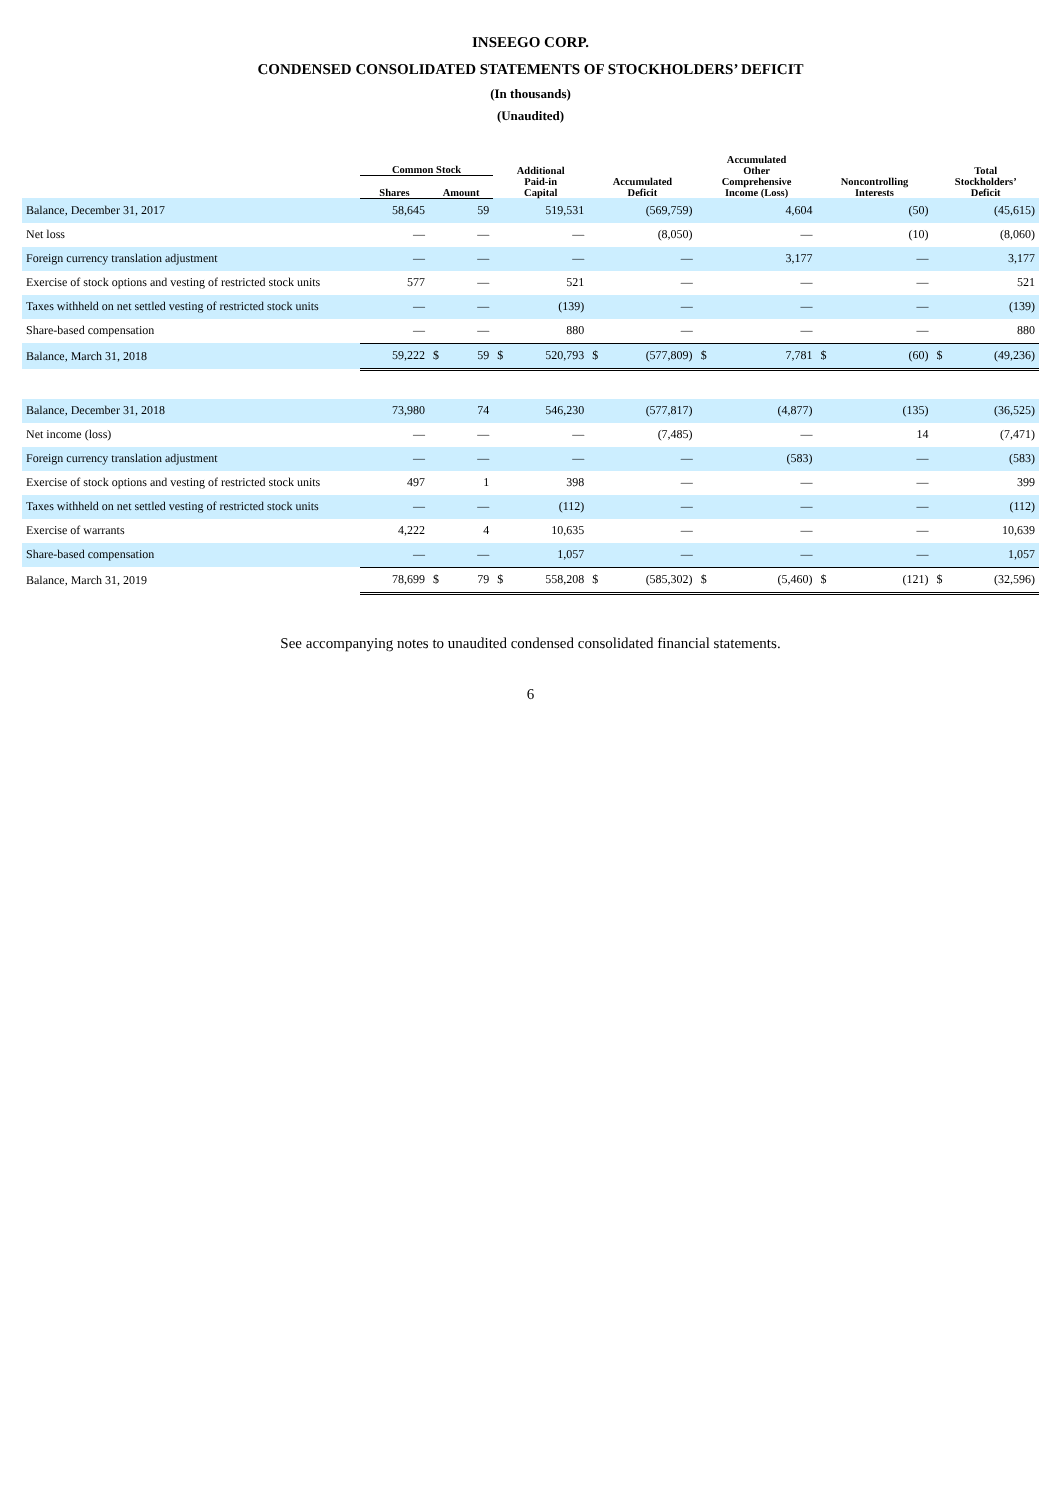INSEEGO CORP.
CONDENSED CONSOLIDATED STATEMENTS OF STOCKHOLDERS’ DEFICIT
(In thousands)
(Unaudited)
| | Common Stock | | | Additional Paid-in Capital | | Accumulated Deficit | | Accumulated Other Comprehensive Income (Loss) | | Noncontrolling Interests | | Total Stockholders’ Deficit | |
| --- | --- | --- | --- | --- | --- | --- | --- | --- | --- | --- | --- | --- | --- |
| | Shares | Amount | | | | | | | | | | | |
| Balance, December 31, 2017 | 58,645 | | 59 | | 519,531 | | (569,759) | | 4,604 | | (50) | | (45,615) |
| Net loss | — | | — | | — | | (8,050) | | — | | (10) | | (8,060) |
| Foreign currency translation adjustment | — | | — | | — | | — | | 3,177 | | — | | 3,177 |
| Exercise of stock options and vesting of restricted stock units | 577 | | — | | 521 | | — | | — | | — | | 521 |
| Taxes withheld on net settled vesting of restricted stock units | — | | — | | (139) | | — | | — | | — | | (139) |
| Share-based compensation | — | | — | | 880 | | — | | — | | — | | 880 |
| Balance, March 31, 2018 | 59,222 | $ | 59 | $ | 520,793 | $ | (577,809) | $ | 7,781 | $ | (60) | $ | (49,236) |
| Balance, December 31, 2018 | 73,980 | | 74 | | 546,230 | | (577,817) | | (4,877) | | (135) | | (36,525) |
| Net income (loss) | — | | — | | — | | (7,485) | | — | | 14 | | (7,471) |
| Foreign currency translation adjustment | — | | — | | — | | — | | (583) | | — | | (583) |
| Exercise of stock options and vesting of restricted stock units | 497 | | 1 | | 398 | | — | | — | | — | | 399 |
| Taxes withheld on net settled vesting of restricted stock units | — | | — | | (112) | | — | | — | | — | | (112) |
| Exercise of warrants | 4,222 | | 4 | | 10,635 | | — | | — | | — | | 10,639 |
| Share-based compensation | — | | — | | 1,057 | | — | | — | | — | | 1,057 |
| Balance, March 31, 2019 | 78,699 | $ | 79 | $ | 558,208 | $ | (585,302) | $ | (5,460) | $ | (121) | $ | (32,596) |
See accompanying notes to unaudited condensed consolidated financial statements.
6